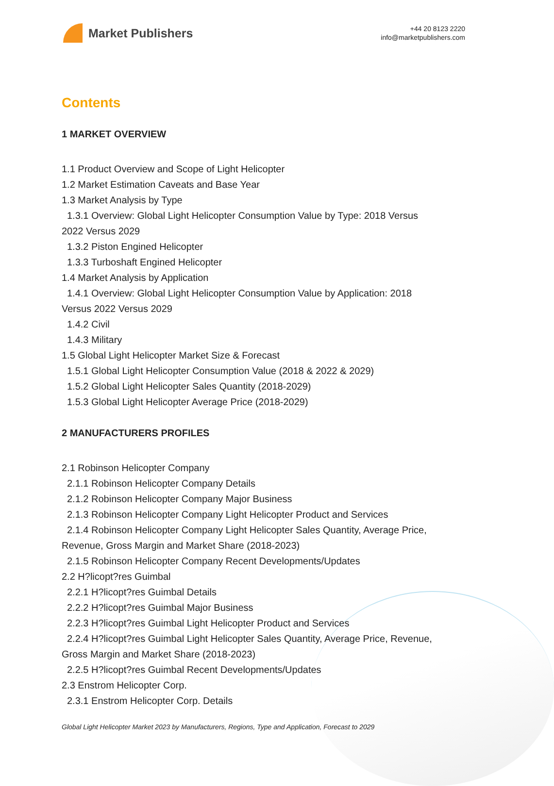Market Publishers
+44 20 8123 2220
info@marketpublishers.com
Contents
1 MARKET OVERVIEW
1.1 Product Overview and Scope of Light Helicopter
1.2 Market Estimation Caveats and Base Year
1.3 Market Analysis by Type
1.3.1 Overview: Global Light Helicopter Consumption Value by Type: 2018 Versus
2022 Versus 2029
1.3.2 Piston Engined Helicopter
1.3.3 Turboshaft Engined Helicopter
1.4 Market Analysis by Application
1.4.1 Overview: Global Light Helicopter Consumption Value by Application: 2018
Versus 2022 Versus 2029
1.4.2 Civil
1.4.3 Military
1.5 Global Light Helicopter Market Size & Forecast
1.5.1 Global Light Helicopter Consumption Value (2018 & 2022 & 2029)
1.5.2 Global Light Helicopter Sales Quantity (2018-2029)
1.5.3 Global Light Helicopter Average Price (2018-2029)
2 MANUFACTURERS PROFILES
2.1 Robinson Helicopter Company
2.1.1 Robinson Helicopter Company Details
2.1.2 Robinson Helicopter Company Major Business
2.1.3 Robinson Helicopter Company Light Helicopter Product and Services
2.1.4 Robinson Helicopter Company Light Helicopter Sales Quantity, Average Price,
Revenue, Gross Margin and Market Share (2018-2023)
2.1.5 Robinson Helicopter Company Recent Developments/Updates
2.2 H?licopt?res Guimbal
2.2.1 H?licopt?res Guimbal Details
2.2.2 H?licopt?res Guimbal Major Business
2.2.3 H?licopt?res Guimbal Light Helicopter Product and Services
2.2.4 H?licopt?res Guimbal Light Helicopter Sales Quantity, Average Price, Revenue,
Gross Margin and Market Share (2018-2023)
2.2.5 H?licopt?res Guimbal Recent Developments/Updates
2.3 Enstrom Helicopter Corp.
2.3.1 Enstrom Helicopter Corp. Details
Global Light Helicopter Market 2023 by Manufacturers, Regions, Type and Application, Forecast to 2029